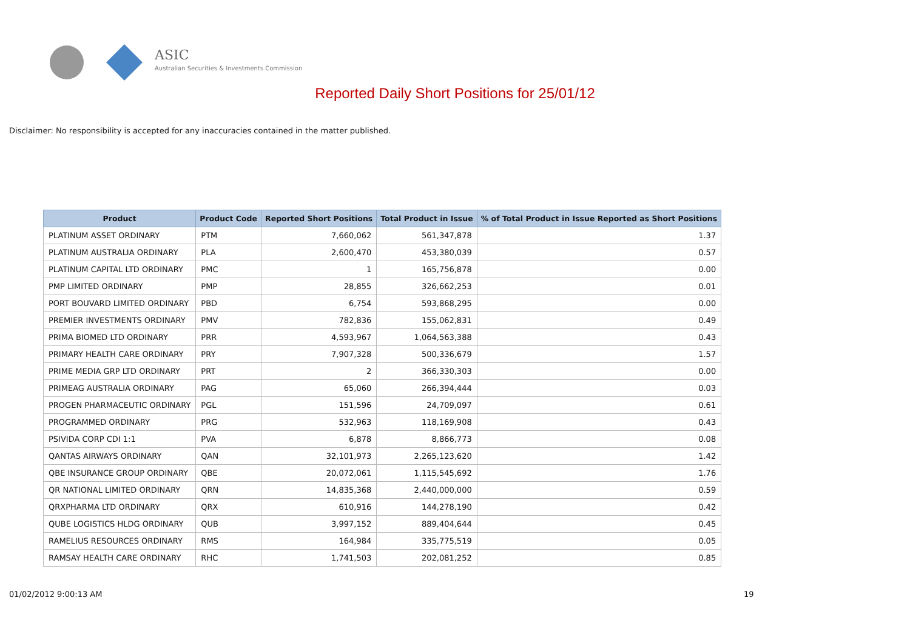ASIC
Australian Securities & Investments Commission
Reported Daily Short Positions for 25/01/12
Disclaimer: No responsibility is accepted for any inaccuracies contained in the matter published.
| Product | Product Code | Reported Short Positions | Total Product in Issue | % of Total Product in Issue Reported as Short Positions |
| --- | --- | --- | --- | --- |
| PLATINUM ASSET ORDINARY | PTM | 7,660,062 | 561,347,878 | 1.37 |
| PLATINUM AUSTRALIA ORDINARY | PLA | 2,600,470 | 453,380,039 | 0.57 |
| PLATINUM CAPITAL LTD ORDINARY | PMC | 1 | 165,756,878 | 0.00 |
| PMP LIMITED ORDINARY | PMP | 28,855 | 326,662,253 | 0.01 |
| PORT BOUVARD LIMITED ORDINARY | PBD | 6,754 | 593,868,295 | 0.00 |
| PREMIER INVESTMENTS ORDINARY | PMV | 782,836 | 155,062,831 | 0.49 |
| PRIMA BIOMED LTD ORDINARY | PRR | 4,593,967 | 1,064,563,388 | 0.43 |
| PRIMARY HEALTH CARE ORDINARY | PRY | 7,907,328 | 500,336,679 | 1.57 |
| PRIME MEDIA GRP LTD ORDINARY | PRT | 2 | 366,330,303 | 0.00 |
| PRIMEAG AUSTRALIA ORDINARY | PAG | 65,060 | 266,394,444 | 0.03 |
| PROGEN PHARMACEUTIC ORDINARY | PGL | 151,596 | 24,709,097 | 0.61 |
| PROGRAMMED ORDINARY | PRG | 532,963 | 118,169,908 | 0.43 |
| PSIVIDA CORP CDI 1:1 | PVA | 6,878 | 8,866,773 | 0.08 |
| QANTAS AIRWAYS ORDINARY | QAN | 32,101,973 | 2,265,123,620 | 1.42 |
| QBE INSURANCE GROUP ORDINARY | QBE | 20,072,061 | 1,115,545,692 | 1.76 |
| QR NATIONAL LIMITED ORDINARY | QRN | 14,835,368 | 2,440,000,000 | 0.59 |
| QRXPHARMA LTD ORDINARY | QRX | 610,916 | 144,278,190 | 0.42 |
| QUBE LOGISTICS HLDG ORDINARY | QUB | 3,997,152 | 889,404,644 | 0.45 |
| RAMELIUS RESOURCES ORDINARY | RMS | 164,984 | 335,775,519 | 0.05 |
| RAMSAY HEALTH CARE ORDINARY | RHC | 1,741,503 | 202,081,252 | 0.85 |
01/02/2012 9:00:13 AM 19